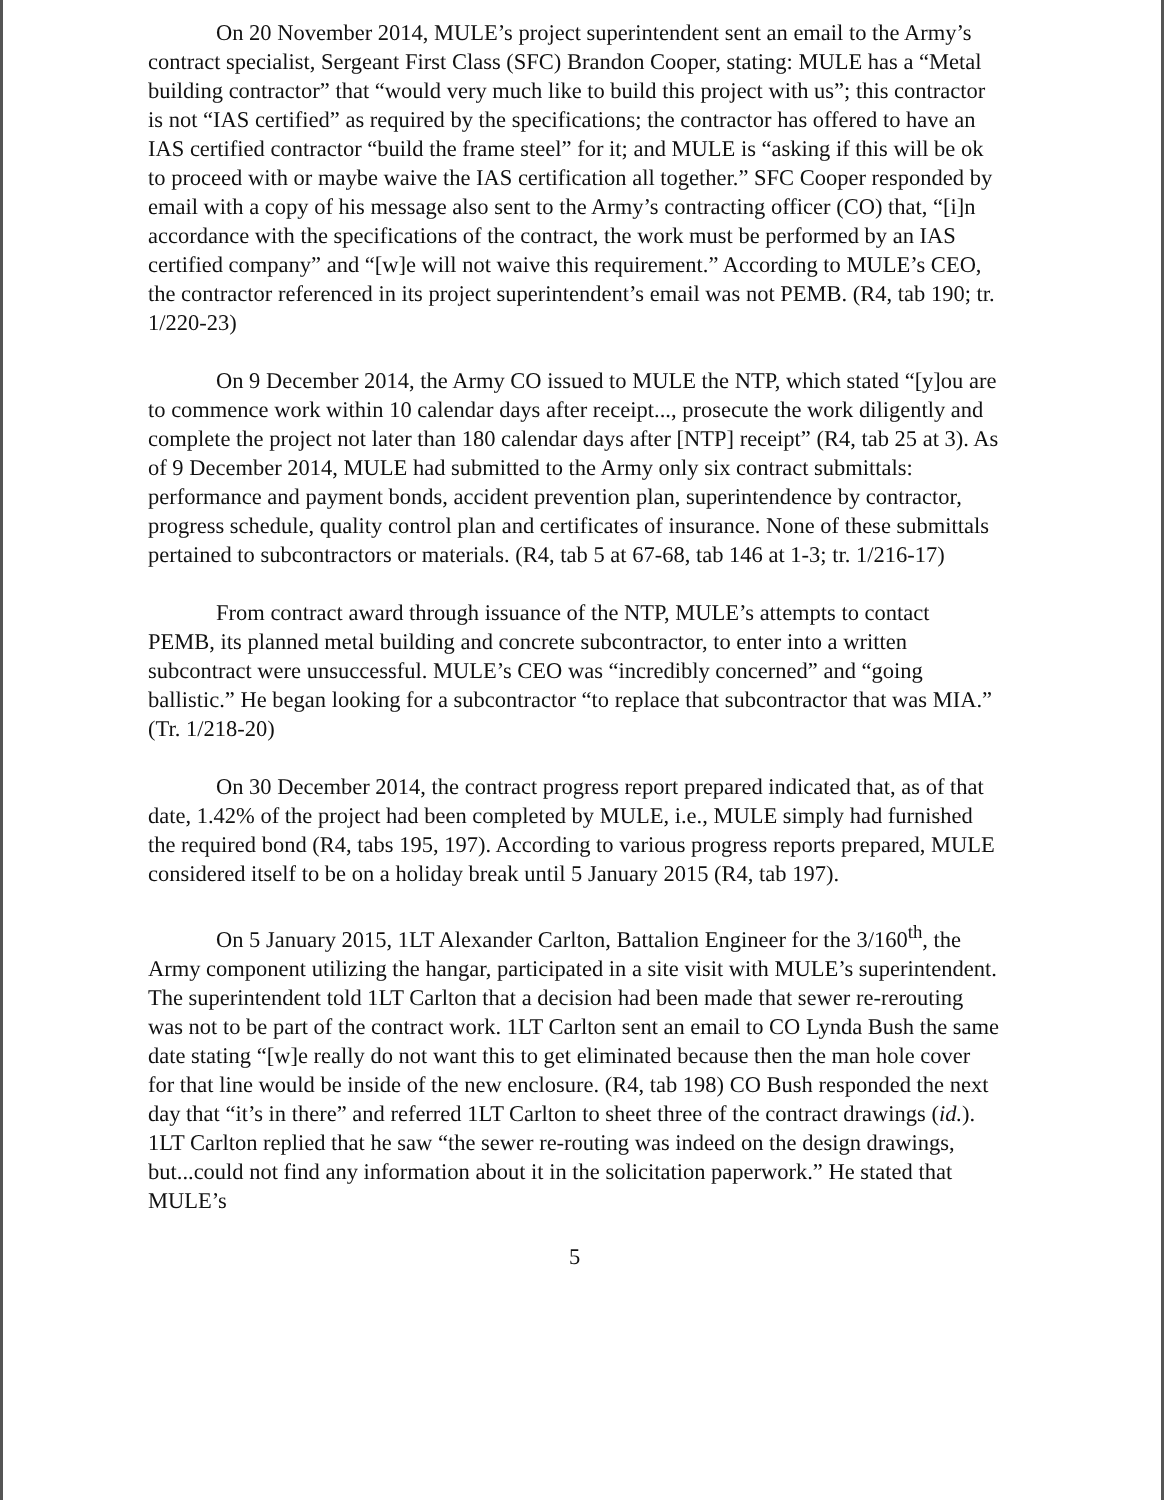On 20 November 2014, MULE’s project superintendent sent an email to the Army’s contract specialist, Sergeant First Class (SFC) Brandon Cooper, stating: MULE has a “Metal building contractor” that “would very much like to build this project with us”; this contractor is not “IAS certified” as required by the specifications; the contractor has offered to have an IAS certified contractor “build the frame steel” for it; and MULE is “asking if this will be ok to proceed with or maybe waive the IAS certification all together.” SFC Cooper responded by email with a copy of his message also sent to the Army’s contracting officer (CO) that, “[i]n accordance with the specifications of the contract, the work must be performed by an IAS certified company” and “[w]e will not waive this requirement.” According to MULE’s CEO, the contractor referenced in its project superintendent’s email was not PEMB. (R4, tab 190; tr. 1/220-23)
On 9 December 2014, the Army CO issued to MULE the NTP, which stated “[y]ou are to commence work within 10 calendar days after receipt..., prosecute the work diligently and complete the project not later than 180 calendar days after [NTP] receipt” (R4, tab 25 at 3). As of 9 December 2014, MULE had submitted to the Army only six contract submittals: performance and payment bonds, accident prevention plan, superintendence by contractor, progress schedule, quality control plan and certificates of insurance. None of these submittals pertained to subcontractors or materials. (R4, tab 5 at 67-68, tab 146 at 1-3; tr. 1/216-17)
From contract award through issuance of the NTP, MULE’s attempts to contact PEMB, its planned metal building and concrete subcontractor, to enter into a written subcontract were unsuccessful. MULE’s CEO was “incredibly concerned” and “going ballistic.” He began looking for a subcontractor “to replace that subcontractor that was MIA.” (Tr. 1/218-20)
On 30 December 2014, the contract progress report prepared indicated that, as of that date, 1.42% of the project had been completed by MULE, i.e., MULE simply had furnished the required bond (R4, tabs 195, 197). According to various progress reports prepared, MULE considered itself to be on a holiday break until 5 January 2015 (R4, tab 197).
On 5 January 2015, 1LT Alexander Carlton, Battalion Engineer for the 3/160<sup>th</sup>, the Army component utilizing the hangar, participated in a site visit with MULE’s superintendent. The superintendent told 1LT Carlton that a decision had been made that sewer re-rerouting was not to be part of the contract work. 1LT Carlton sent an email to CO Lynda Bush the same date stating “[w]e really do not want this to get eliminated because then the man hole cover for that line would be inside of the new enclosure. (R4, tab 198) CO Bush responded the next day that “it’s in there” and referred 1LT Carlton to sheet three of the contract drawings (id.). 1LT Carlton replied that he saw “the sewer re-routing was indeed on the design drawings, but...could not find any information about it in the solicitation paperwork.” He stated that MULE’s
5